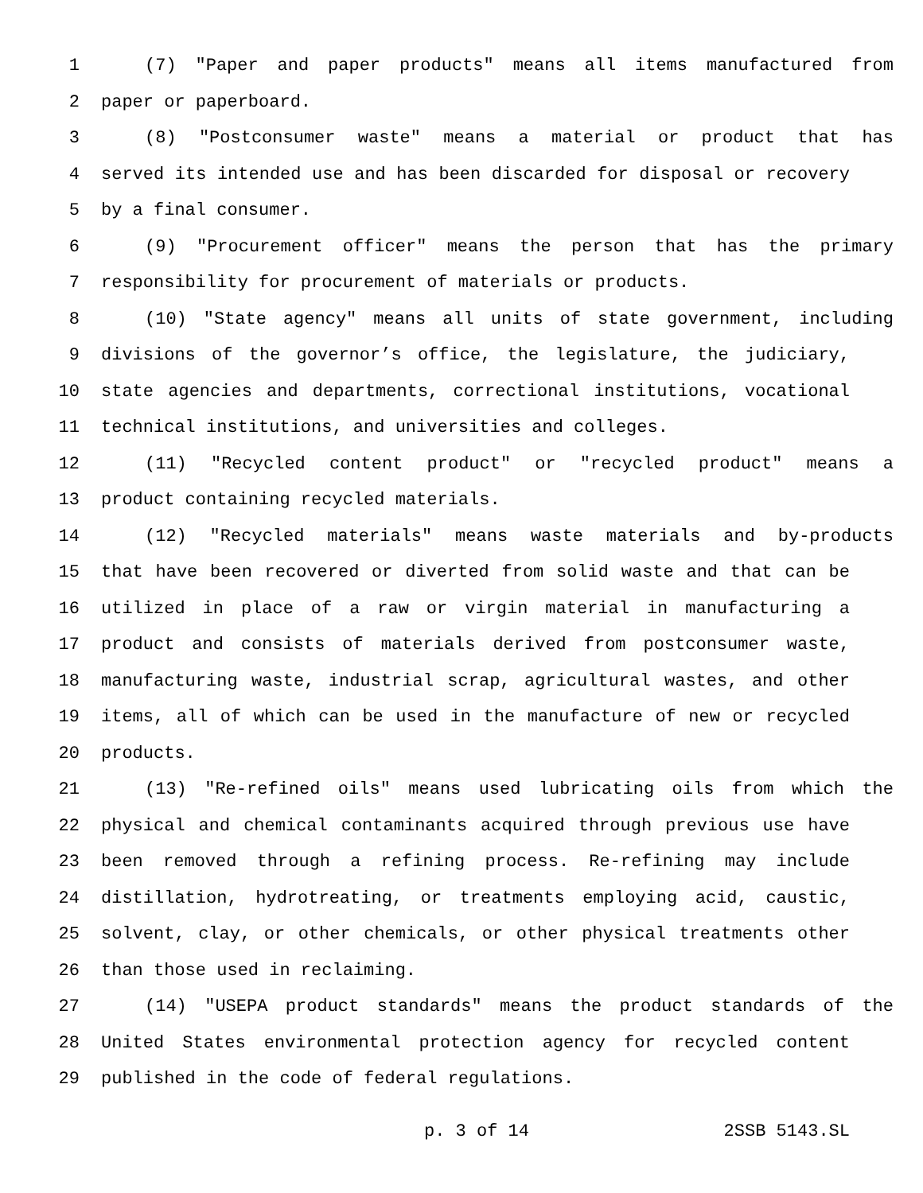1 (7) "Paper and paper products" means all items manufactured from
2 paper or paperboard.
3 (8) "Postconsumer waste" means a material or product that has
4 served its intended use and has been discarded for disposal or recovery
5 by a final consumer.
6 (9) "Procurement officer" means the person that has the primary
7 responsibility for procurement of materials or products.
8 (10) "State agency" means all units of state government, including
9 divisions of the governor’s office, the legislature, the judiciary,
10 state agencies and departments, correctional institutions, vocational
11 technical institutions, and universities and colleges.
12 (11) "Recycled content product" or "recycled product" means a
13 product containing recycled materials.
14 (12) "Recycled materials" means waste materials and by-products
15 that have been recovered or diverted from solid waste and that can be
16 utilized in place of a raw or virgin material in manufacturing a
17 product and consists of materials derived from postconsumer waste,
18 manufacturing waste, industrial scrap, agricultural wastes, and other
19 items, all of which can be used in the manufacture of new or recycled
20 products.
21 (13) "Re-refined oils" means used lubricating oils from which the
22 physical and chemical contaminants acquired through previous use have
23 been removed through a refining process. Re-refining may include
24 distillation, hydrotreating, or treatments employing acid, caustic,
25 solvent, clay, or other chemicals, or other physical treatments other
26 than those used in reclaiming.
27 (14) "USEPA product standards" means the product standards of the
28 United States environmental protection agency for recycled content
29 published in the code of federal regulations.
p. 3 of 14 2SSB 5143.SL